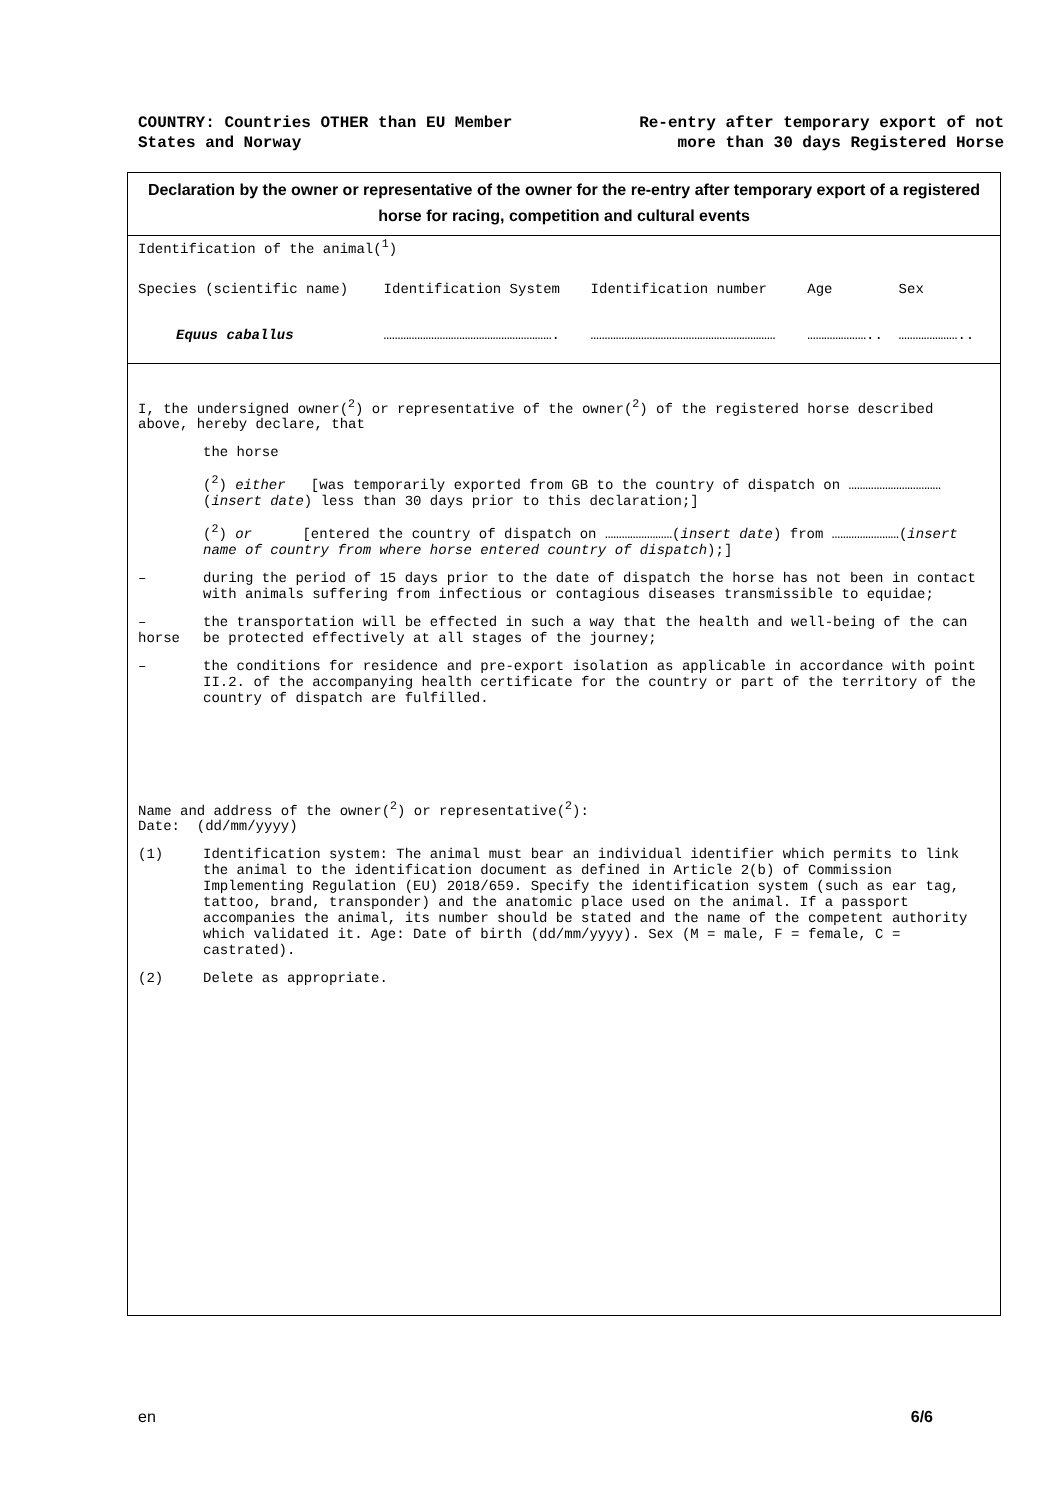COUNTRY: Countries OTHER than EU Member
States and Norway
Re-entry after temporary export of not
more than 30 days Registered Horse
Declaration by the owner or representative of the owner for the re-entry after temporary export of a registered horse for racing, competition and cultural events
Identification of the animal(<sup>1</sup>)
| Species (scientific name) | Identification System | Identification number | Age | Sex |
| Equus caballus | ……………………………………………………. | ………………………………………………………… | ………………….. | ………………….. |
I, the undersigned owner(<sup>2</sup>) or representative of the owner(<sup>2</sup>) of the registered horse described above, hereby declare, that
the horse
(<sup>2</sup>) either [was temporarily exported from GB to the country of dispatch on ……………………………(insert date) less than 30 days prior to this declaration;]
(<sup>2</sup>) or [entered the country of dispatch on ……………………(insert date) from ……………………(insert name of country from where horse entered country of dispatch);]
– during the period of 15 days prior to the date of dispatch the horse has not been in contact with animals suffering from infectious or contagious diseases transmissible to equidae;
–
horse
the transportation will be effected in such a way that the health and well-being of the can be protected effectively at all stages of the journey;
– the conditions for residence and pre-export isolation as applicable in accordance with point II.2. of the accompanying health certificate for the country or part of the territory of the country of dispatch are fulfilled.
Name and address of the owner(<sup>2</sup>) or representative(<sup>2</sup>):
Date: (dd/mm/yyyy)
(1) Identification system: The animal must bear an individual identifier which permits to link the animal to the identification document as defined in Article 2(b) of Commission Implementing Regulation (EU) 2018/659. Specify the identification system (such as ear tag, tattoo, brand, transponder) and the anatomic place used on the animal. If a passport accompanies the animal, its number should be stated and the name of the competent authority which validated it. Age: Date of birth (dd/mm/yyyy). Sex (M = male, F = female, C = castrated).
(2) Delete as appropriate.
en 6/6